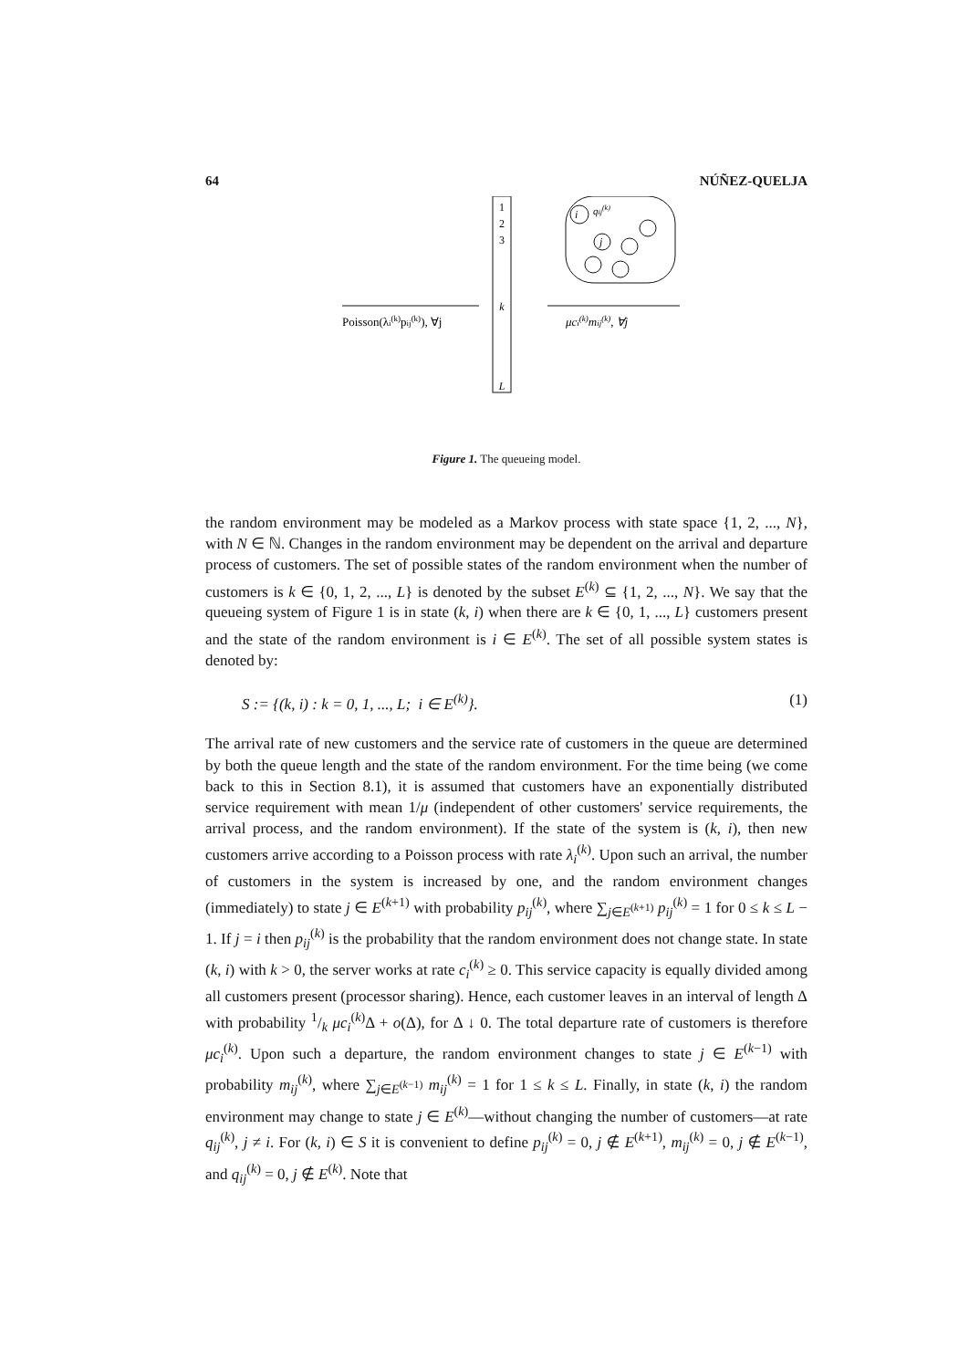64 NÚÑEZ-QUELJA
1
2
3
k
L
Poisson(λi(k)pij(k)), ∀j
μci(k)mij(k), ∀j
i
j
qij(k)
Figure 1. The queueing model.
the random environment may be modeled as a Markov process with state space {1, 2, ..., N}, with N ∈ ℕ. Changes in the random environment may be dependent on the arrival and departure process of customers. The set of possible states of the random environment when the number of customers is k ∈ {0, 1, 2, ..., L} is denoted by the subset E<sup>(k)</sup> ⊆ {1, 2, ..., N}. We say that the queueing system of Figure 1 is in state (k, i) when there are k ∈ {0, 1, ..., L} customers present and the state of the random environment is i ∈ E<sup>(k)</sup>. The set of all possible system states is denoted by:
S := {(k, i) : k = 0, 1, ..., L; i ∈ E<sup>(k)</sup>}. (1)
The arrival rate of new customers and the service rate of customers in the queue are determined by both the queue length and the state of the random environment. For the time being (we come back to this in Section 8.1), it is assumed that customers have an exponentially distributed service requirement with mean 1/μ (independent of other customers' service requirements, the arrival process, and the random environment). If the state of the system is (k, i), then new customers arrive according to a Poisson process with rate λ<sub>i</sub><sup>(k)</sup>. Upon such an arrival, the number of customers in the system is increased by one, and the random environment changes (immediately) to state j ∈ E<sup>(k+1)</sup> with probability p<sub>ij</sub><sup>(k)</sup>, where ∑<sub>j∈E<sup>(k+1)</sup></sub> p<sub>ij</sub><sup>(k)</sup> = 1 for 0 ≤ k ≤ L − 1. If j = i then p<sub>ij</sub><sup>(k)</sup> is the probability that the random environment does not change state. In state (k, i) with k > 0, the server works at rate c<sub>i</sub><sup>(k)</sup> ≥ 0. This service capacity is equally divided among all customers present (processor sharing). Hence, each customer leaves in an interval of length Δ with probability 1/k μc<sub>i</sub><sup>(k)</sup>Δ + o(Δ), for Δ ↓ 0. The total departure rate of customers is therefore μc<sub>i</sub><sup>(k)</sup>. Upon such a departure, the random environment changes to state j ∈ E<sup>(k−1)</sup> with probability m<sub>ij</sub><sup>(k)</sup>, where ∑<sub>j∈E<sup>(k−1)</sup></sub> m<sub>ij</sub><sup>(k)</sup> = 1 for 1 ≤ k ≤ L. Finally, in state (k, i) the random environment may change to state j ∈ E<sup>(k)</sup>—without changing the number of customers—at rate q<sub>ij</sub><sup>(k)</sup>, j ≠ i. For (k, i) ∈ S it is convenient to define p<sub>ij</sub><sup>(k)</sup> = 0, j ∉ E<sup>(k+1)</sup>, m<sub>ij</sub><sup>(k)</sup> = 0, j ∉ E<sup>(k−1)</sup>, and q<sub>ij</sub><sup>(k)</sup> = 0, j ∉ E<sup>(k)</sup>. Note that